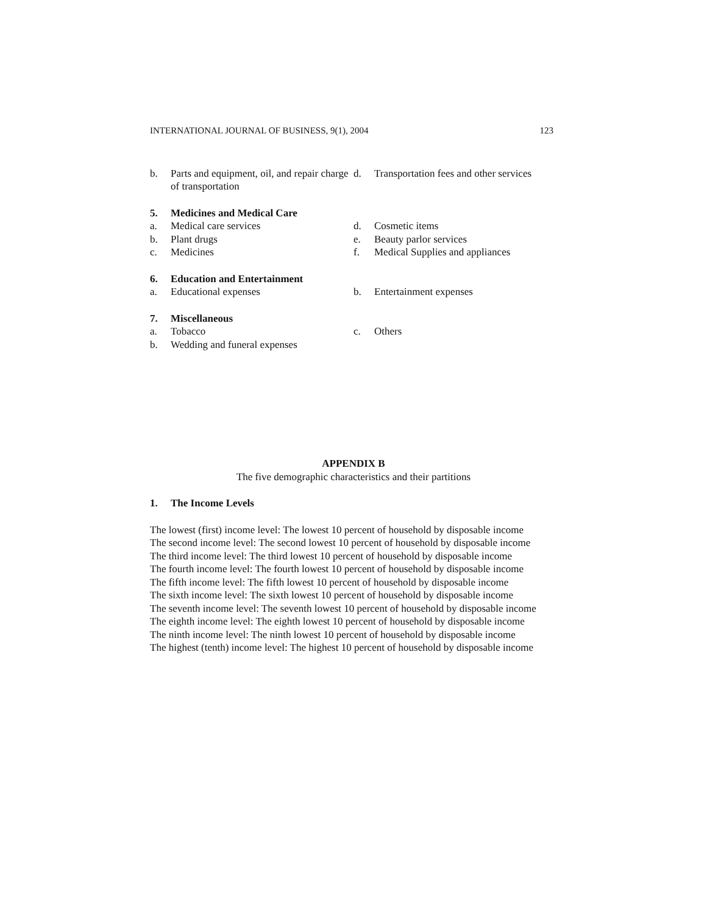INTERNATIONAL JOURNAL OF BUSINESS, 9(1), 2004 123
b. Parts and equipment, oil, and repair charge of transportation
d. Transportation fees and other services
5. Medicines and Medical Care
a. Medical care services
b. Plant drugs
c. Medicines
d. Cosmetic items
e. Beauty parlor services
f. Medical Supplies and appliances
6. Education and Entertainment
a. Educational expenses b. Entertainment expenses
7. Miscellaneous
a. Tobacco
b. Wedding and funeral expenses
c. Others
APPENDIX B
The five demographic characteristics and their partitions
1. The Income Levels
The lowest (first) income level: The lowest 10 percent of household by disposable income
The second income level: The second lowest 10 percent of household by disposable income
The third income level: The third lowest 10 percent of household by disposable income
The fourth income level: The fourth lowest 10 percent of household by disposable income
The fifth income level: The fifth lowest 10 percent of household by disposable income
The sixth income level: The sixth lowest 10 percent of household by disposable income
The seventh income level: The seventh lowest 10 percent of household by disposable income
The eighth income level: The eighth lowest 10 percent of household by disposable income
The ninth income level: The ninth lowest 10 percent of household by disposable income
The highest (tenth) income level: The highest 10 percent of household by disposable income